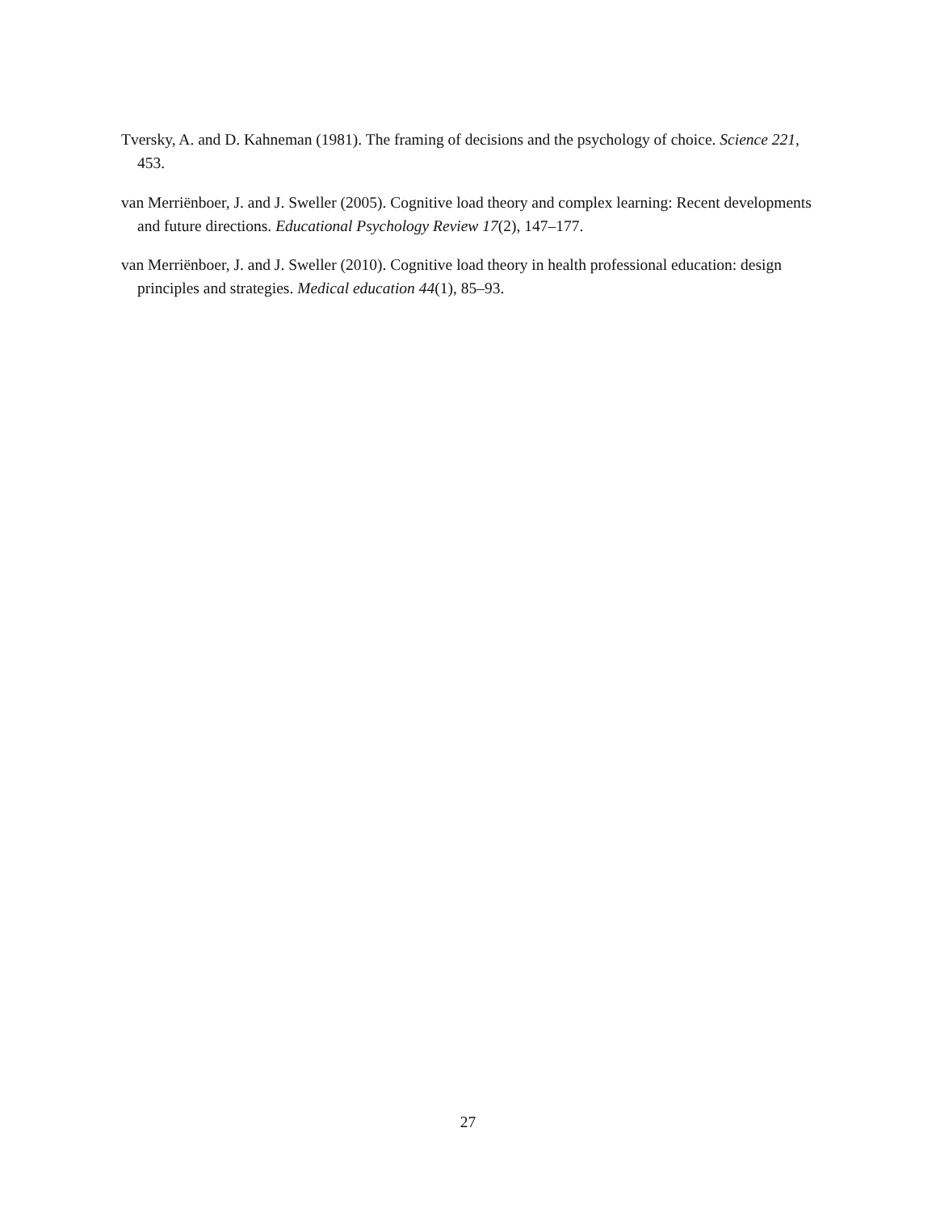Tversky, A. and D. Kahneman (1981). The framing of decisions and the psychology of choice. Science 221, 453.
van Merriënboer, J. and J. Sweller (2005). Cognitive load theory and complex learning: Recent developments and future directions. Educational Psychology Review 17(2), 147–177.
van Merriënboer, J. and J. Sweller (2010). Cognitive load theory in health professional education: design principles and strategies. Medical education 44(1), 85–93.
27